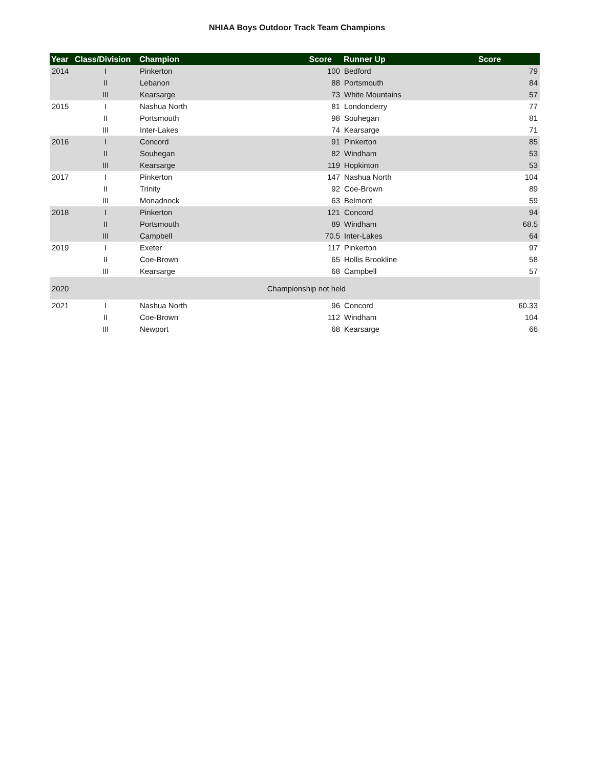NHIAA Boys Outdoor Track Team Champions
| Year | Class/Division | Champion | Score | Runner Up | Score |
| --- | --- | --- | --- | --- | --- |
| 2014 | I | Pinkerton | 100 | Bedford | 79 |
| | II | Lebanon | 88 | Portsmouth | 84 |
| | III | Kearsarge | 73 | White Mountains | 57 |
| 2015 | I | Nashua North | 81 | Londonderry | 77 |
| | II | Portsmouth | 98 | Souhegan | 81 |
| | III | Inter-Lakes | 74 | Kearsarge | 71 |
| 2016 | I | Concord | 91 | Pinkerton | 85 |
| | II | Souhegan | 82 | Windham | 53 |
| | III | Kearsarge | 119 | Hopkinton | 53 |
| 2017 | I | Pinkerton | 147 | Nashua North | 104 |
| | II | Trinity | 92 | Coe-Brown | 89 |
| | III | Monadnock | 63 | Belmont | 59 |
| 2018 | I | Pinkerton | 121 | Concord | 94 |
| | II | Portsmouth | 89 | Windham | 68.5 |
| | III | Campbell | 70.5 | Inter-Lakes | 64 |
| 2019 | I | Exeter | 117 | Pinkerton | 97 |
| | II | Coe-Brown | 65 | Hollis Brookline | 58 |
| | III | Kearsarge | 68 | Campbell | 57 |
| 2020 | Championship not held | | | | |
| 2021 | I | Nashua North | 96 | Concord | 60.33 |
| | II | Coe-Brown | 112 | Windham | 104 |
| | III | Newport | 68 | Kearsarge | 66 |